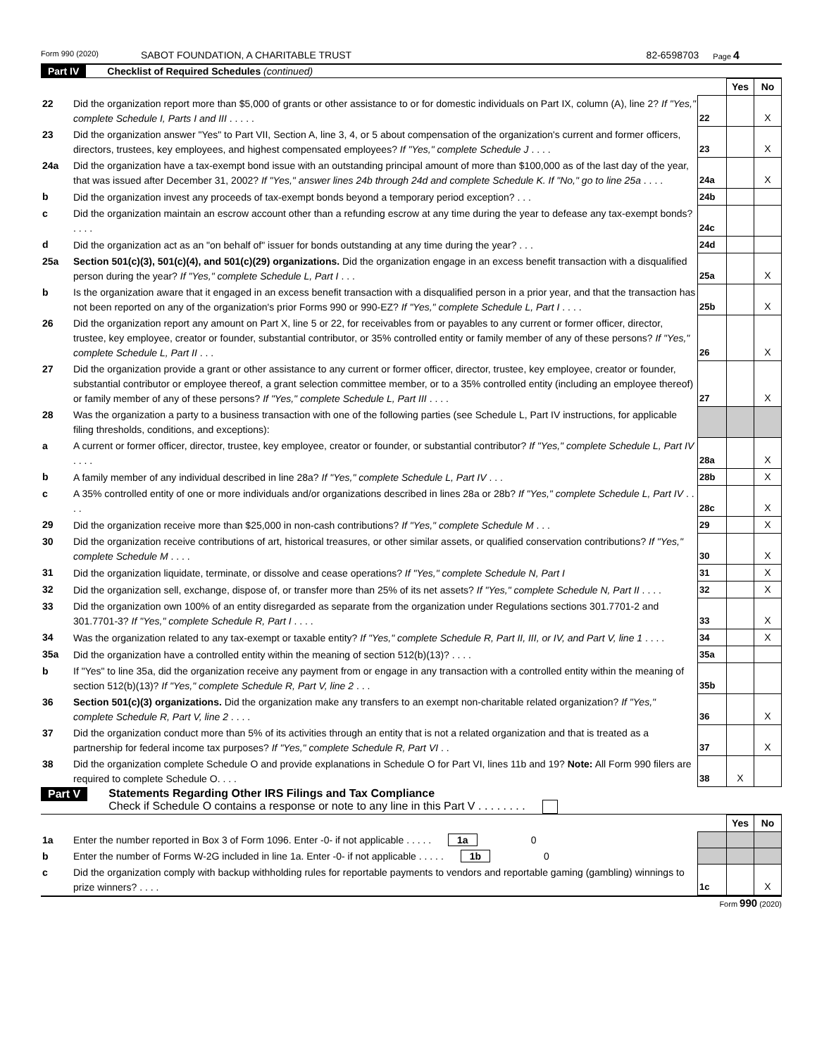Form 990 (2020) SABOT FOUNDATION, A CHARITABLE TRUST 82-6598703 Page 4
Part IV Checklist of Required Schedules (continued)
| | | | Yes | No |
| 22 | Did the organization report more than $5,000 of grants or other assistance to or for domestic individuals on Part IX, column (A), line 2? If "Yes," complete Schedule I, Parts I and III . . . . . | 22 | | X |
| 23 | Did the organization answer "Yes" to Part VII, Section A, line 3, 4, or 5 about compensation of the organization's current and former officers, directors, trustees, key employees, and highest compensated employees? If "Yes," complete Schedule J . . . . | 23 | | X |
| 24a | Did the organization have a tax-exempt bond issue with an outstanding principal amount of more than $100,000 as of the last day of the year, that was issued after December 31, 2002? If "Yes," answer lines 24b through 24d and complete Schedule K. If "No," go to line 25a . . . . | 24a | | X |
| b | Did the organization invest any proceeds of tax-exempt bonds beyond a temporary period exception? . . . | 24b | | |
| c | Did the organization maintain an escrow account other than a refunding escrow at any time during the year to defease any tax-exempt bonds? . . . . | 24c | | |
| d | Did the organization act as an "on behalf of" issuer for bonds outstanding at any time during the year? . . . | 24d | | |
| 25a | Section 501(c)(3), 501(c)(4), and 501(c)(29) organizations. Did the organization engage in an excess benefit transaction with a disqualified person during the year? If "Yes," complete Schedule L, Part I . . . | 25a | | X |
| b | Is the organization aware that it engaged in an excess benefit transaction with a disqualified person in a prior year, and that the transaction has not been reported on any of the organization's prior Forms 990 or 990-EZ? If "Yes," complete Schedule L, Part I . . . . | 25b | | X |
| 26 | Did the organization report any amount on Part X, line 5 or 22, for receivables from or payables to any current or former officer, director, trustee, key employee, creator or founder, substantial contributor, or 35% controlled entity or family member of any of these persons? If "Yes," complete Schedule L, Part II . . . | 26 | | X |
| 27 | Did the organization provide a grant or other assistance to any current or former officer, director, trustee, key employee, creator or founder, substantial contributor or employee thereof, a grant selection committee member, or to a 35% controlled entity (including an employee thereof) or family member of any of these persons? If "Yes," complete Schedule L, Part III . . . . | 27 | | X |
| 28 | Was the organization a party to a business transaction with one of the following parties (see Schedule L, Part IV instructions, for applicable filing thresholds, conditions, and exceptions): | | | |
| a | A current or former officer, director, trustee, key employee, creator or founder, or substantial contributor? If "Yes," complete Schedule L, Part IV . . . . | 28a | | X |
| b | A family member of any individual described in line 28a? If "Yes," complete Schedule L, Part IV . . . | 28b | | X |
| c | A 35% controlled entity of one or more individuals and/or organizations described in lines 28a or 28b? If "Yes," complete Schedule L, Part IV . . . . | 28c | | X |
| 29 | Did the organization receive more than $25,000 in non-cash contributions? If "Yes," complete Schedule M . . . | 29 | | X |
| 30 | Did the organization receive contributions of art, historical treasures, or other similar assets, or qualified conservation contributions? If "Yes," complete Schedule M . . . . | 30 | | X |
| 31 | Did the organization liquidate, terminate, or dissolve and cease operations? If "Yes," complete Schedule N, Part I | 31 | | X |
| 32 | Did the organization sell, exchange, dispose of, or transfer more than 25% of its net assets? If "Yes," complete Schedule N, Part II . . . . | 32 | | X |
| 33 | Did the organization own 100% of an entity disregarded as separate from the organization under Regulations sections 301.7701-2 and 301.7701-3? If "Yes," complete Schedule R, Part I . . . . | 33 | | X |
| 34 | Was the organization related to any tax-exempt or taxable entity? If "Yes," complete Schedule R, Part II, III, or IV, and Part V, line 1 . . . . | 34 | | X |
| 35a | Did the organization have a controlled entity within the meaning of section 512(b)(13)? . . . . | 35a | | |
| b | If "Yes" to line 35a, did the organization receive any payment from or engage in any transaction with a controlled entity within the meaning of section 512(b)(13)? If "Yes," complete Schedule R, Part V, line 2 . . . | 35b | | |
| 36 | Section 501(c)(3) organizations. Did the organization make any transfers to an exempt non-charitable related organization? If "Yes," complete Schedule R, Part V, line 2 . . . . | 36 | | X |
| 37 | Did the organization conduct more than 5% of its activities through an entity that is not a related organization and that is treated as a partnership for federal income tax purposes? If "Yes," complete Schedule R, Part VI . . | 37 | | X |
| 38 | Did the organization complete Schedule O and provide explanations in Schedule O for Part VI, lines 11b and 19? Note: All Form 990 filers are required to complete Schedule O. . . . | 38 | X | |
Part V Statements Regarding Other IRS Filings and Tax Compliance
Check if Schedule O contains a response or note to any line in this Part V . . . . . . . .
| | | | Yes | No |
| 1a | Enter the number reported in Box 3 of Form 1096. Enter -0- if not applicable . . . . . 1a 0 | | | |
| b | Enter the number of Forms W-2G included in line 1a. Enter -0- if not applicable . . . . . 1b 0 | | | |
| c | Did the organization comply with backup withholding rules for reportable payments to vendors and reportable gaming (gambling) winnings to prize winners? . . . . | 1c | | X |
Form 990 (2020)